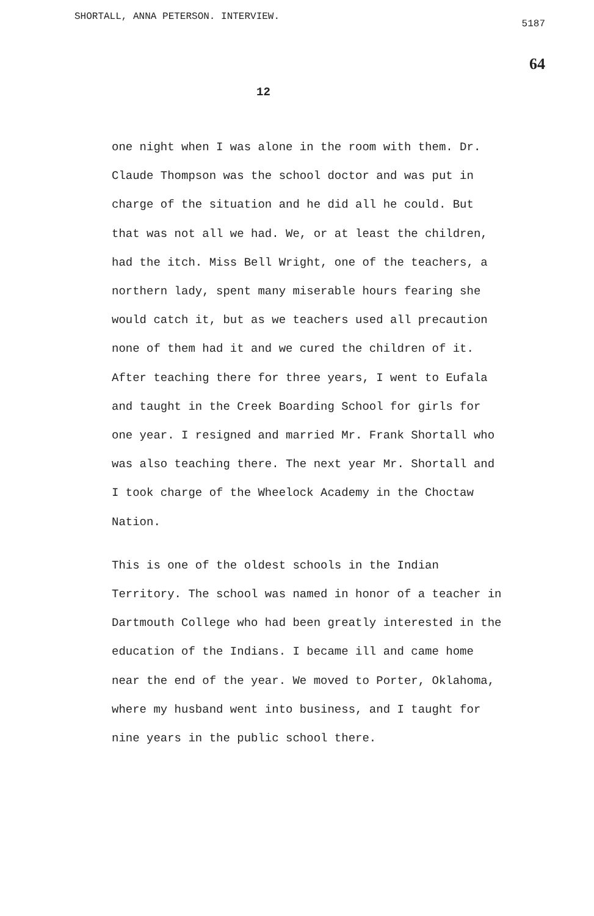SHORTALL, ANNA PETERSON. INTERVIEW.
5187
64
12
one night when I was alone in the room with them. Dr. Claude Thompson was the school doctor and was put in charge of the situation and he did all he could. But that was not all we had. We, or at least the children, had the itch. Miss Bell Wright, one of the teachers, a northern lady, spent many miserable hours fearing she would catch it, but as we teachers used all precaution none of them had it and we cured the children of it. After teaching there for three years, I went to Eufala and taught in the Creek Boarding School for girls for one year. I resigned and married Mr. Frank Shortall who was also teaching there. The next year Mr. Shortall and I took charge of the Wheelock Academy in the Choctaw Nation.
This is one of the oldest schools in the Indian Territory. The school was named in honor of a teacher in Dartmouth College who had been greatly interested in the education of the Indians. I became ill and came home near the end of the year. We moved to Porter, Oklahoma, where my husband went into business, and I taught for nine years in the public school there.